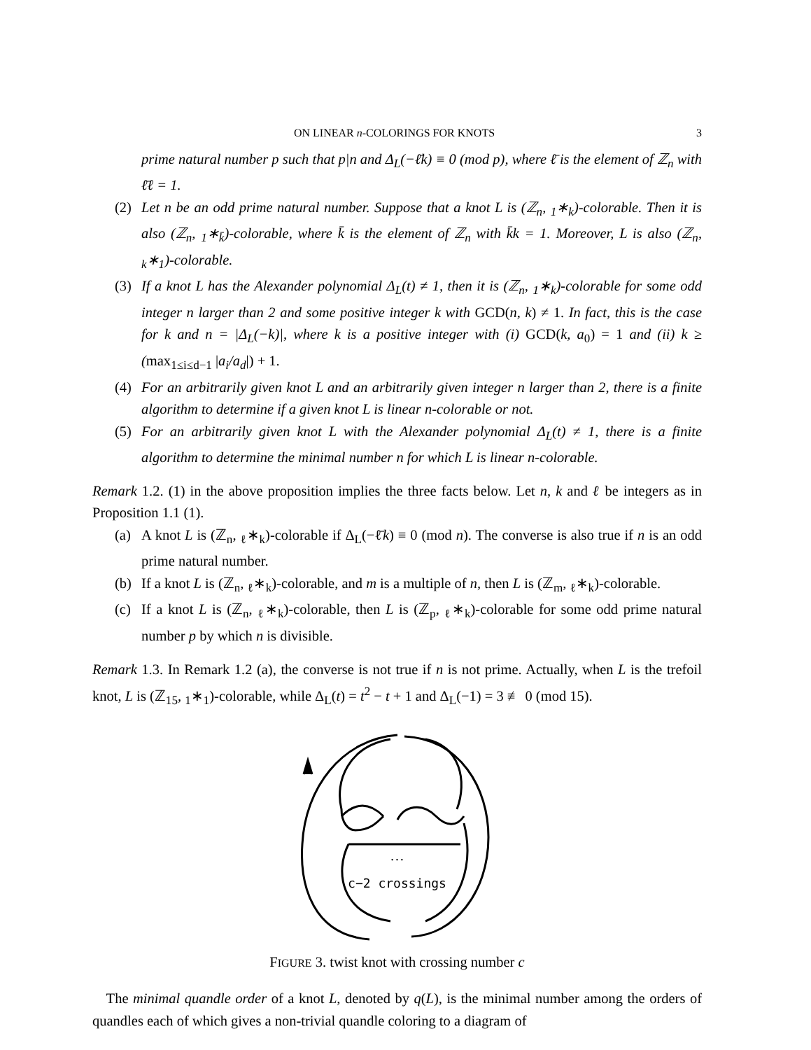ON LINEAR n-COLORINGS FOR KNOTS 3
prime natural number p such that p|n and Δ<sub>L</sub>(−ℓ̄k) ≡ 0 (mod p), where ℓ̄ is the element of ℤ<sub>n</sub> with ℓ̄ℓ = 1.
(2) Let n be an odd prime natural number. Suppose that a knot L is (ℤ<sub>n</sub>, <sub>1</sub>∗<sub>k</sub>)-colorable. Then it is also (ℤ<sub>n</sub>, <sub>1</sub>∗<sub>k̄</sub>)-colorable, where k̄ is the element of ℤ<sub>n</sub> with k̄k = 1. Moreover, L is also (ℤ<sub>n</sub>, <sub>k</sub>∗<sub>1</sub>)-colorable.
(3) If a knot L has the Alexander polynomial Δ<sub>L</sub>(t) ≠ 1, then it is (ℤ<sub>n</sub>, <sub>1</sub>∗<sub>k</sub>)-colorable for some odd integer n larger than 2 and some positive integer k with GCD(n, k) ≠ 1. In fact, this is the case for k and n = |Δ<sub>L</sub>(−k)|, where k is a positive integer with (i) GCD(k, a<sub>0</sub>) = 1 and (ii) k ≥ (max<sub>1≤i≤d−1</sub> |a<sub>i</sub>/a<sub>d</sub>|) + 1.
(4) For an arbitrarily given knot L and an arbitrarily given integer n larger than 2, there is a finite algorithm to determine if a given knot L is linear n-colorable or not.
(5) For an arbitrarily given knot L with the Alexander polynomial Δ<sub>L</sub>(t) ≠ 1, there is a finite algorithm to determine the minimal number n for which L is linear n-colorable.
Remark 1.2. (1) in the above proposition implies the three facts below. Let n, k and ℓ be integers as in Proposition 1.1 (1).
(a) A knot L is (ℤ<sub>n</sub>, <sub>ℓ</sub>∗<sub>k</sub>)-colorable if Δ<sub>L</sub>(−ℓ̄k) ≡ 0 (mod n). The converse is also true if n is an odd prime natural number.
(b) If a knot L is (ℤ<sub>n</sub>, <sub>ℓ</sub>∗<sub>k</sub>)-colorable, and m is a multiple of n, then L is (ℤ<sub>m</sub>, <sub>ℓ</sub>∗<sub>k</sub>)-colorable.
(c) If a knot L is (ℤ<sub>n</sub>, <sub>ℓ</sub>∗<sub>k</sub>)-colorable, then L is (ℤ<sub>p</sub>, <sub>ℓ</sub>∗<sub>k</sub>)-colorable for some odd prime natural number p by which n is divisible.
Remark 1.3. In Remark 1.2 (a), the converse is not true if n is not prime. Actually, when L is the trefoil knot, L is (ℤ<sub>15</sub>, <sub>1</sub>∗<sub>1</sub>)-colorable, while Δ<sub>L</sub>(t) = t<sup>2</sup> − t + 1 and Δ<sub>L</sub>(−1) = 3 ≢ 0 (mod 15).
c−2 crossings
…
FIGURE 3. twist knot with crossing number c
The minimal quandle order of a knot L, denoted by q(L), is the minimal number among the orders of quandles each of which gives a non-trivial quandle coloring to a diagram of